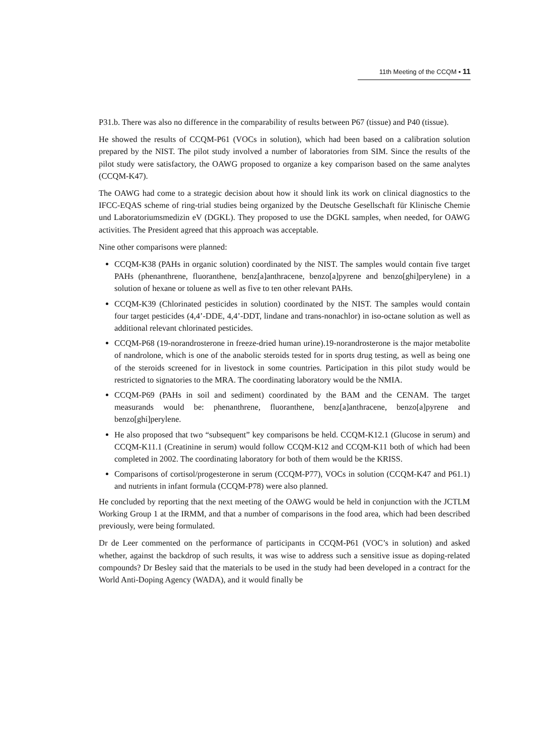11th Meeting of the CCQM ▪ 11
P31.b. There was also no difference in the comparability of results between P67 (tissue) and P40 (tissue).
He showed the results of CCQM-P61 (VOCs in solution), which had been based on a calibration solution prepared by the NIST. The pilot study involved a number of laboratories from SIM. Since the results of the pilot study were satisfactory, the OAWG proposed to organize a key comparison based on the same analytes (CCQM-K47).
The OAWG had come to a strategic decision about how it should link its work on clinical diagnostics to the IFCC-EQAS scheme of ring-trial studies being organized by the Deutsche Gesellschaft für Klinische Chemie und Laboratoriumsmedizin eV (DGKL). They proposed to use the DGKL samples, when needed, for OAWG activities. The President agreed that this approach was acceptable.
Nine other comparisons were planned:
CCQM-K38 (PAHs in organic solution) coordinated by the NIST. The samples would contain five target PAHs (phenanthrene, fluoranthene, benz[a]anthracene, benzo[a]pyrene and benzo[ghi]perylene) in a solution of hexane or toluene as well as five to ten other relevant PAHs.
CCQM-K39 (Chlorinated pesticides in solution) coordinated by the NIST. The samples would contain four target pesticides (4,4’-DDE, 4,4’-DDT, lindane and trans-nonachlor) in iso-octane solution as well as additional relevant chlorinated pesticides.
CCQM-P68 (19-norandrosterone in freeze-dried human urine).19-norandrosterone is the major metabolite of nandrolone, which is one of the anabolic steroids tested for in sports drug testing, as well as being one of the steroids screened for in livestock in some countries. Participation in this pilot study would be restricted to signatories to the MRA. The coordinating laboratory would be the NMIA.
CCQM-P69 (PAHs in soil and sediment) coordinated by the BAM and the CENAM. The target measurands would be: phenanthrene, fluoranthene, benz[a]anthracene, benzo[a]pyrene and benzo[ghi]perylene.
He also proposed that two “subsequent” key comparisons be held. CCQM-K12.1 (Glucose in serum) and CCQM-K11.1 (Creatinine in serum) would follow CCQM-K12 and CCQM-K11 both of which had been completed in 2002. The coordinating laboratory for both of them would be the KRISS.
Comparisons of cortisol/progesterone in serum (CCQM-P77), VOCs in solution (CCQM-K47 and P61.1) and nutrients in infant formula (CCQM-P78) were also planned.
He concluded by reporting that the next meeting of the OAWG would be held in conjunction with the JCTLM Working Group 1 at the IRMM, and that a number of comparisons in the food area, which had been described previously, were being formulated.
Dr de Leer commented on the performance of participants in CCQM-P61 (VOC’s in solution) and asked whether, against the backdrop of such results, it was wise to address such a sensitive issue as doping-related compounds? Dr Besley said that the materials to be used in the study had been developed in a contract for the World Anti-Doping Agency (WADA), and it would finally be